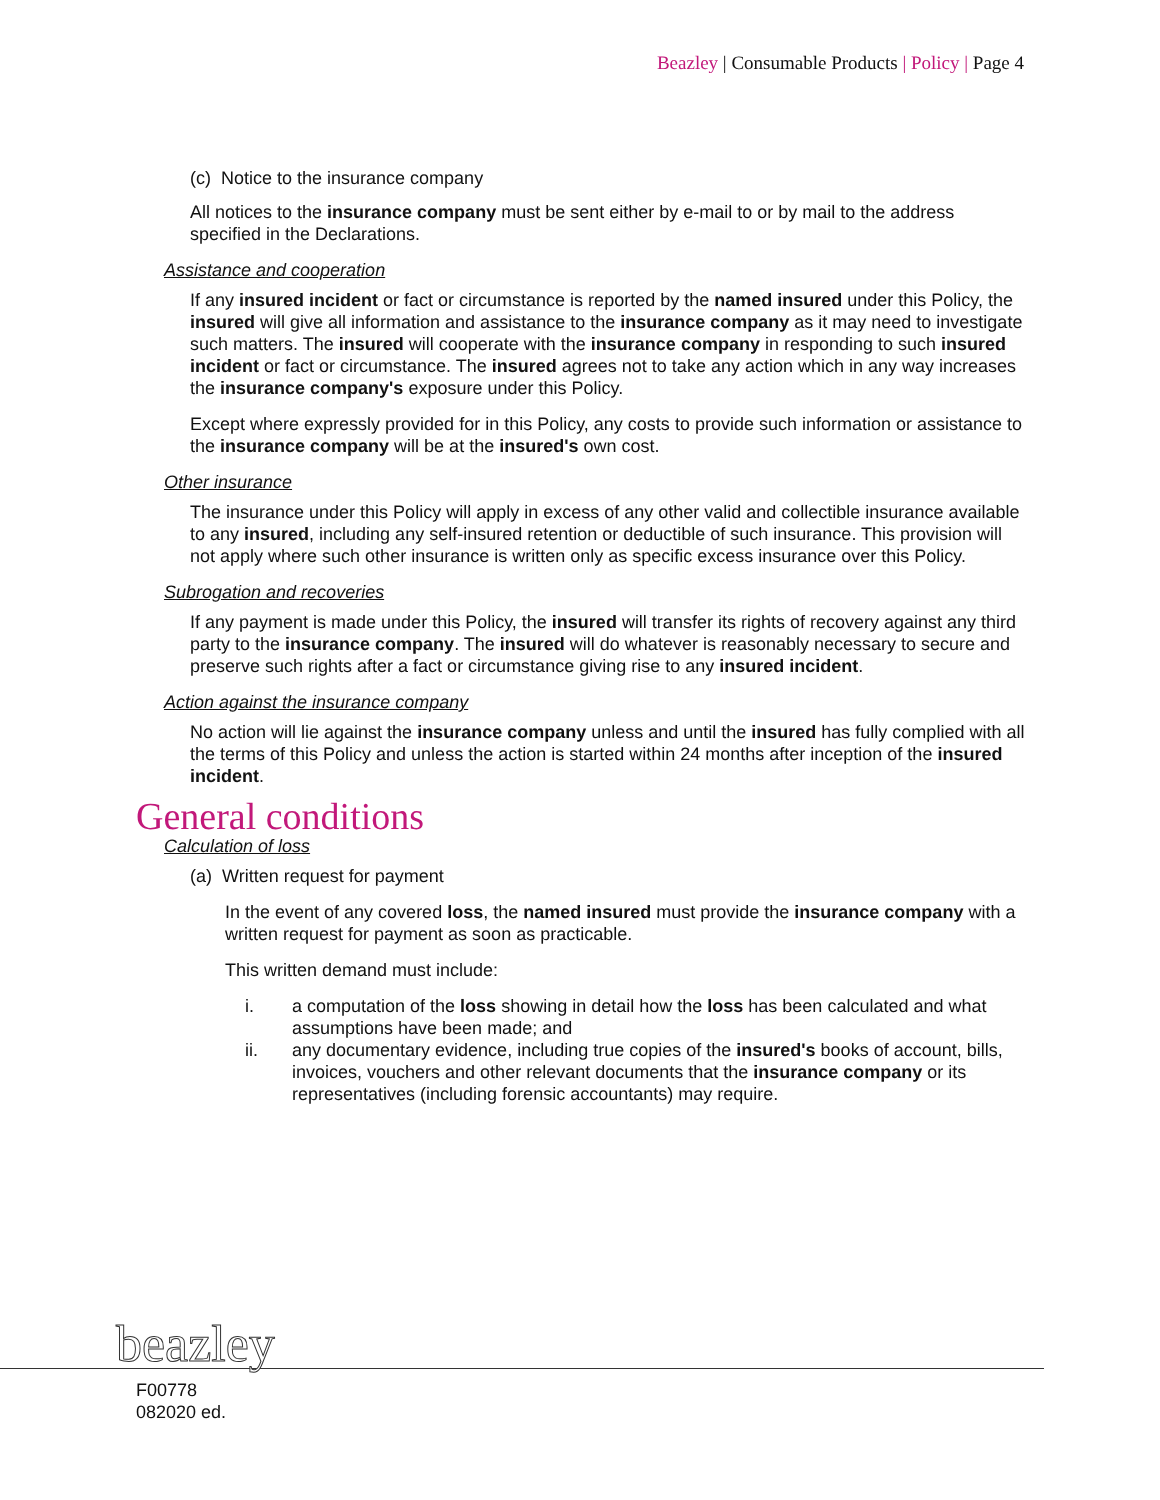Beazley | Consumable Products | Policy | Page 4
(c) Notice to the insurance company
All notices to the insurance company must be sent either by e-mail to or by mail to the address specified in the Declarations.
Assistance and cooperation
If any insured incident or fact or circumstance is reported by the named insured under this Policy, the insured will give all information and assistance to the insurance company as it may need to investigate such matters. The insured will cooperate with the insurance company in responding to such insured incident or fact or circumstance. The insured agrees not to take any action which in any way increases the insurance company's exposure under this Policy.
Except where expressly provided for in this Policy, any costs to provide such information or assistance to the insurance company will be at the insured's own cost.
Other insurance
The insurance under this Policy will apply in excess of any other valid and collectible insurance available to any insured, including any self-insured retention or deductible of such insurance. This provision will not apply where such other insurance is written only as specific excess insurance over this Policy.
Subrogation and recoveries
If any payment is made under this Policy, the insured will transfer its rights of recovery against any third party to the insurance company. The insured will do whatever is reasonably necessary to secure and preserve such rights after a fact or circumstance giving rise to any insured incident.
Action against the insurance company
No action will lie against the insurance company unless and until the insured has fully complied with all the terms of this Policy and unless the action is started within 24 months after inception of the insured incident.
General conditions
Calculation of loss
(a) Written request for payment
In the event of any covered loss, the named insured must provide the insurance company with a written request for payment as soon as practicable.
This written demand must include:
i. a computation of the loss showing in detail how the loss has been calculated and what assumptions have been made; and
ii. any documentary evidence, including true copies of the insured's books of account, bills, invoices, vouchers and other relevant documents that the insurance company or its representatives (including forensic accountants) may require.
beazley
F00778
082020 ed.